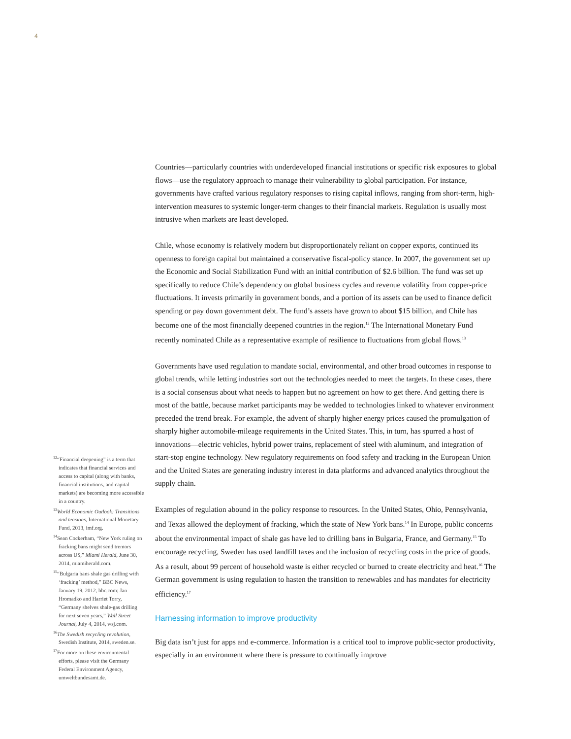4
<sup>12</sup> “Financial deepening” is a term that indicates that financial services and access to capital (along with banks, financial institutions, and capital markets) are becoming more accessible in a country.
<sup>13</sup> World Economic Outlook: Transitions and tensions, International Monetary Fund, 2013, imf.org.
<sup>14</sup> Sean Cockerham, “New York ruling on fracking bans might send tremors across US,” Miami Herald, June 30, 2014, miamiherald.com.
<sup>15</sup> “Bulgaria bans shale gas drilling with ‘fracking’ method,” BBC News, January 19, 2012, bbc.com; Jan Hromadko and Harriet Torry, “Germany shelves shale-gas drilling for next seven years,” Wall Street Journal, July 4, 2014, wsj.com.
<sup>16</sup> The Swedish recycling revolution, Swedish Institute, 2014, sweden.se.
<sup>17</sup> For more on these environmental efforts, please visit the Germany Federal Environment Agency, umweltbundesamt.de.
Countries—particularly countries with underdeveloped financial institutions or specific risk exposures to global flows—use the regulatory approach to manage their vulnerability to global participation. For instance, governments have crafted various regulatory responses to rising capital inflows, ranging from short-term, high-intervention measures to systemic longer-term changes to their financial markets. Regulation is usually most intrusive when markets are least developed.
Chile, whose economy is relatively modern but disproportionately reliant on copper exports, continued its openness to foreign capital but maintained a conservative fiscal-policy stance. In 2007, the government set up the Economic and Social Stabilization Fund with an initial contribution of $2.6 billion. The fund was set up specifically to reduce Chile’s dependency on global business cycles and revenue volatility from copper-price fluctuations. It invests primarily in government bonds, and a portion of its assets can be used to finance deficit spending or pay down government debt. The fund’s assets have grown to about $15 billion, and Chile has become one of the most financially deepened countries in the region.<sup>12</sup> The International Monetary Fund recently nominated Chile as a representative example of resilience to fluctuations from global flows.<sup>13</sup>
Governments have used regulation to mandate social, environmental, and other broad outcomes in response to global trends, while letting industries sort out the technologies needed to meet the targets. In these cases, there is a social consensus about what needs to happen but no agreement on how to get there. And getting there is most of the battle, because market participants may be wedded to technologies linked to whatever environment preceded the trend break. For example, the advent of sharply higher energy prices caused the promulgation of sharply higher automobile-mileage requirements in the United States. This, in turn, has spurred a host of innovations—electric vehicles, hybrid power trains, replacement of steel with aluminum, and integration of start-stop engine technology. New regulatory requirements on food safety and tracking in the European Union and the United States are generating industry interest in data platforms and advanced analytics throughout the supply chain.
Examples of regulation abound in the policy response to resources. In the United States, Ohio, Pennsylvania, and Texas allowed the deployment of fracking, which the state of New York bans.<sup>14</sup> In Europe, public concerns about the environmental impact of shale gas have led to drilling bans in Bulgaria, France, and Germany.<sup>15</sup> To encourage recycling, Sweden has used landfill taxes and the inclusion of recycling costs in the price of goods. As a result, about 99 percent of household waste is either recycled or burned to create electricity and heat.<sup>16</sup> The German government is using regulation to hasten the transition to renewables and has mandates for electricity efficiency.<sup>17</sup>
Harnessing information to improve productivity
Big data isn’t just for apps and e-commerce. Information is a critical tool to improve public-sector productivity, especially in an environment where there is pressure to continually improve